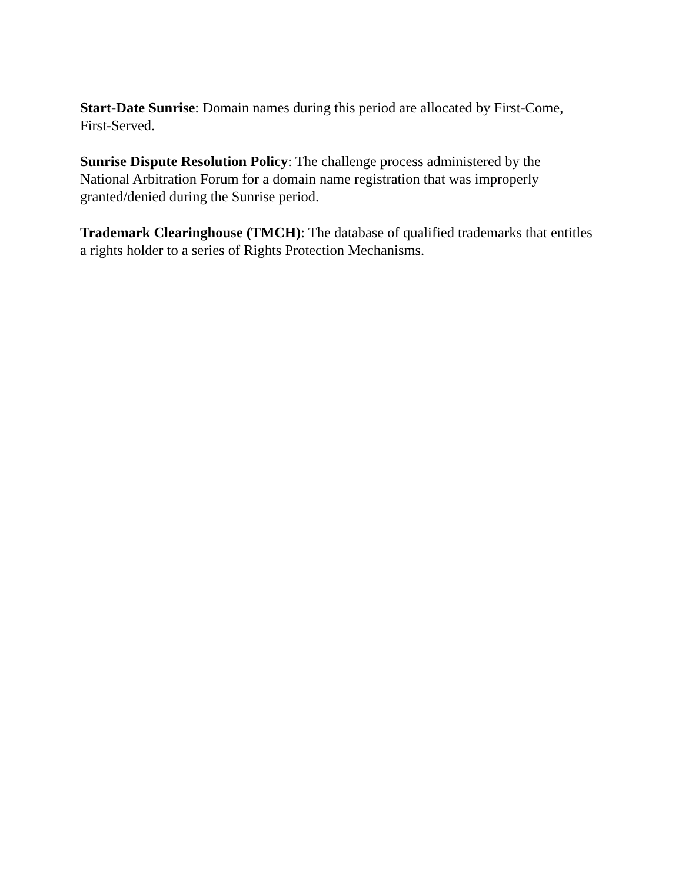Start-Date Sunrise: Domain names during this period are allocated by First-Come, First-Served.
Sunrise Dispute Resolution Policy: The challenge process administered by the National Arbitration Forum for a domain name registration that was improperly granted/denied during the Sunrise period.
Trademark Clearinghouse (TMCH): The database of qualified trademarks that entitles a rights holder to a series of Rights Protection Mechanisms.